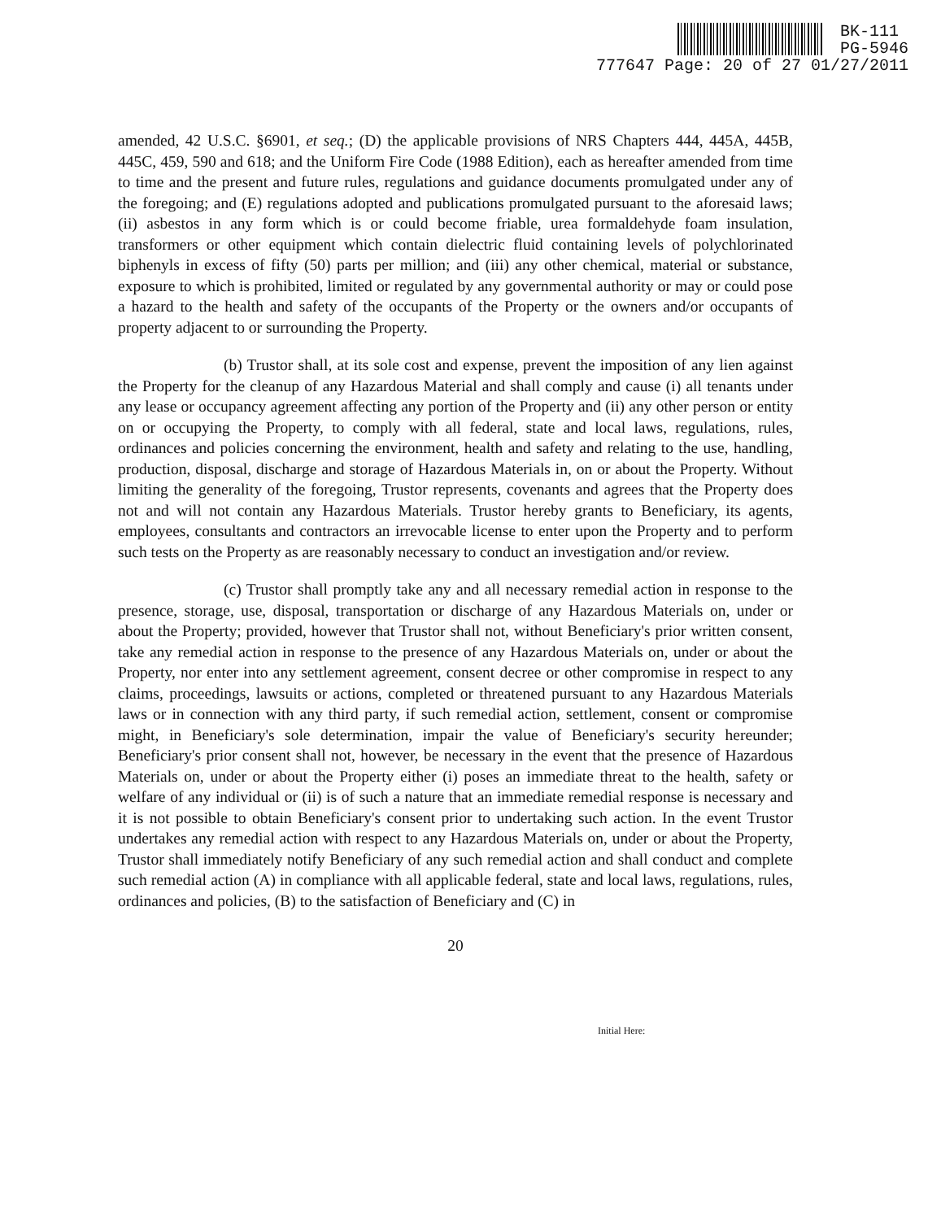BK-111
PG-5946
777647 Page: 20 of 27 01/27/2011
amended, 42 U.S.C. §6901, et seq.; (D) the applicable provisions of NRS Chapters 444, 445A, 445B, 445C, 459, 590 and 618; and the Uniform Fire Code (1988 Edition), each as hereafter amended from time to time and the present and future rules, regulations and guidance documents promulgated under any of the foregoing; and (E) regulations adopted and publications promulgated pursuant to the aforesaid laws; (ii) asbestos in any form which is or could become friable, urea formaldehyde foam insulation, transformers or other equipment which contain dielectric fluid containing levels of polychlorinated biphenyls in excess of fifty (50) parts per million; and (iii) any other chemical, material or substance, exposure to which is prohibited, limited or regulated by any governmental authority or may or could pose a hazard to the health and safety of the occupants of the Property or the owners and/or occupants of property adjacent to or surrounding the Property.
(b) Trustor shall, at its sole cost and expense, prevent the imposition of any lien against the Property for the cleanup of any Hazardous Material and shall comply and cause (i) all tenants under any lease or occupancy agreement affecting any portion of the Property and (ii) any other person or entity on or occupying the Property, to comply with all federal, state and local laws, regulations, rules, ordinances and policies concerning the environment, health and safety and relating to the use, handling, production, disposal, discharge and storage of Hazardous Materials in, on or about the Property. Without limiting the generality of the foregoing, Trustor represents, covenants and agrees that the Property does not and will not contain any Hazardous Materials. Trustor hereby grants to Beneficiary, its agents, employees, consultants and contractors an irrevocable license to enter upon the Property and to perform such tests on the Property as are reasonably necessary to conduct an investigation and/or review.
(c) Trustor shall promptly take any and all necessary remedial action in response to the presence, storage, use, disposal, transportation or discharge of any Hazardous Materials on, under or about the Property; provided, however that Trustor shall not, without Beneficiary's prior written consent, take any remedial action in response to the presence of any Hazardous Materials on, under or about the Property, nor enter into any settlement agreement, consent decree or other compromise in respect to any claims, proceedings, lawsuits or actions, completed or threatened pursuant to any Hazardous Materials laws or in connection with any third party, if such remedial action, settlement, consent or compromise might, in Beneficiary's sole determination, impair the value of Beneficiary's security hereunder; Beneficiary's prior consent shall not, however, be necessary in the event that the presence of Hazardous Materials on, under or about the Property either (i) poses an immediate threat to the health, safety or welfare of any individual or (ii) is of such a nature that an immediate remedial response is necessary and it is not possible to obtain Beneficiary's consent prior to undertaking such action. In the event Trustor undertakes any remedial action with respect to any Hazardous Materials on, under or about the Property, Trustor shall immediately notify Beneficiary of any such remedial action and shall conduct and complete such remedial action (A) in compliance with all applicable federal, state and local laws, regulations, rules, ordinances and policies, (B) to the satisfaction of Beneficiary and (C) in
20
Initial Here: